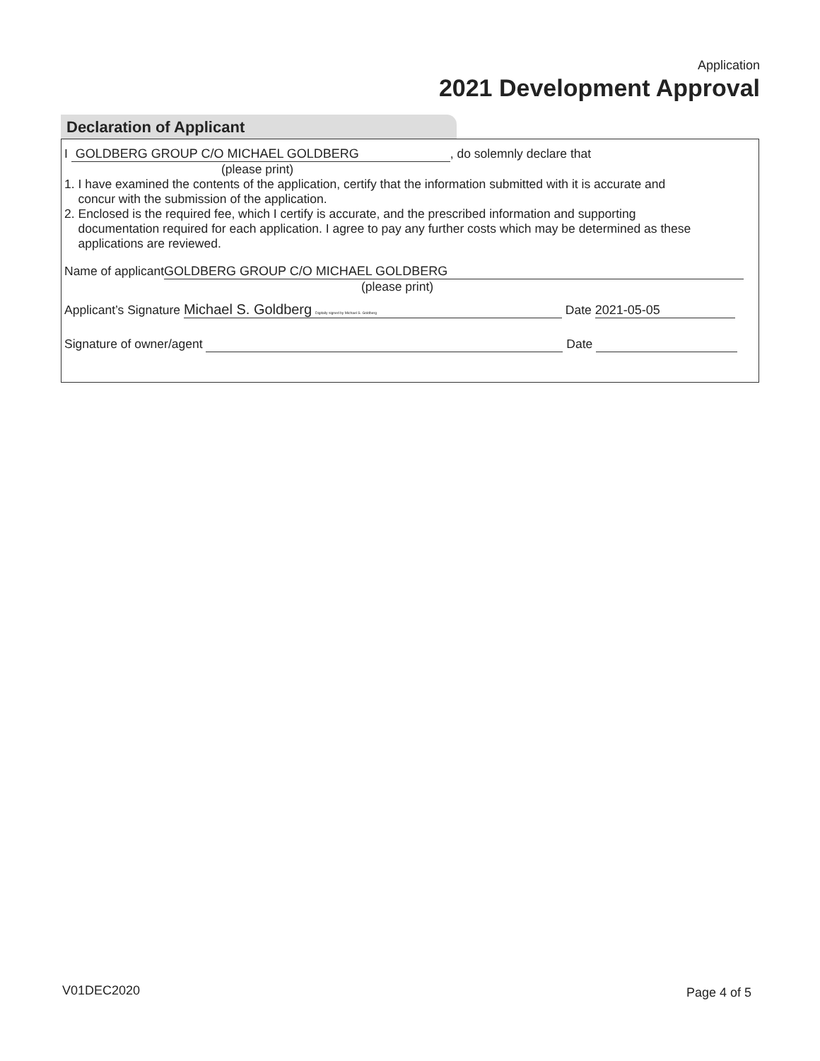Application
2021 Development Approval
Declaration of Applicant
I GOLDBERG GROUP C/O MICHAEL GOLDBERG, do solemnly declare that
(please print)
1. I have examined the contents of the application, certify that the information submitted with it is accurate and
concur with the submission of the application.
2. Enclosed is the required fee, which I certify is accurate, and the prescribed information and supporting
documentation required for each application. I agree to pay any further costs which may be determined as these
applications are reviewed.
Name of applicant GOLDBERG GROUP C/O MICHAEL GOLDBERG
(please print)
Applicant’s Signature Michael S. Goldberg Digitally signed by Michael S. Goldberg Date 2021-05-05
Signature of owner/agent Date
V01DEC2020 Page 4 of 5